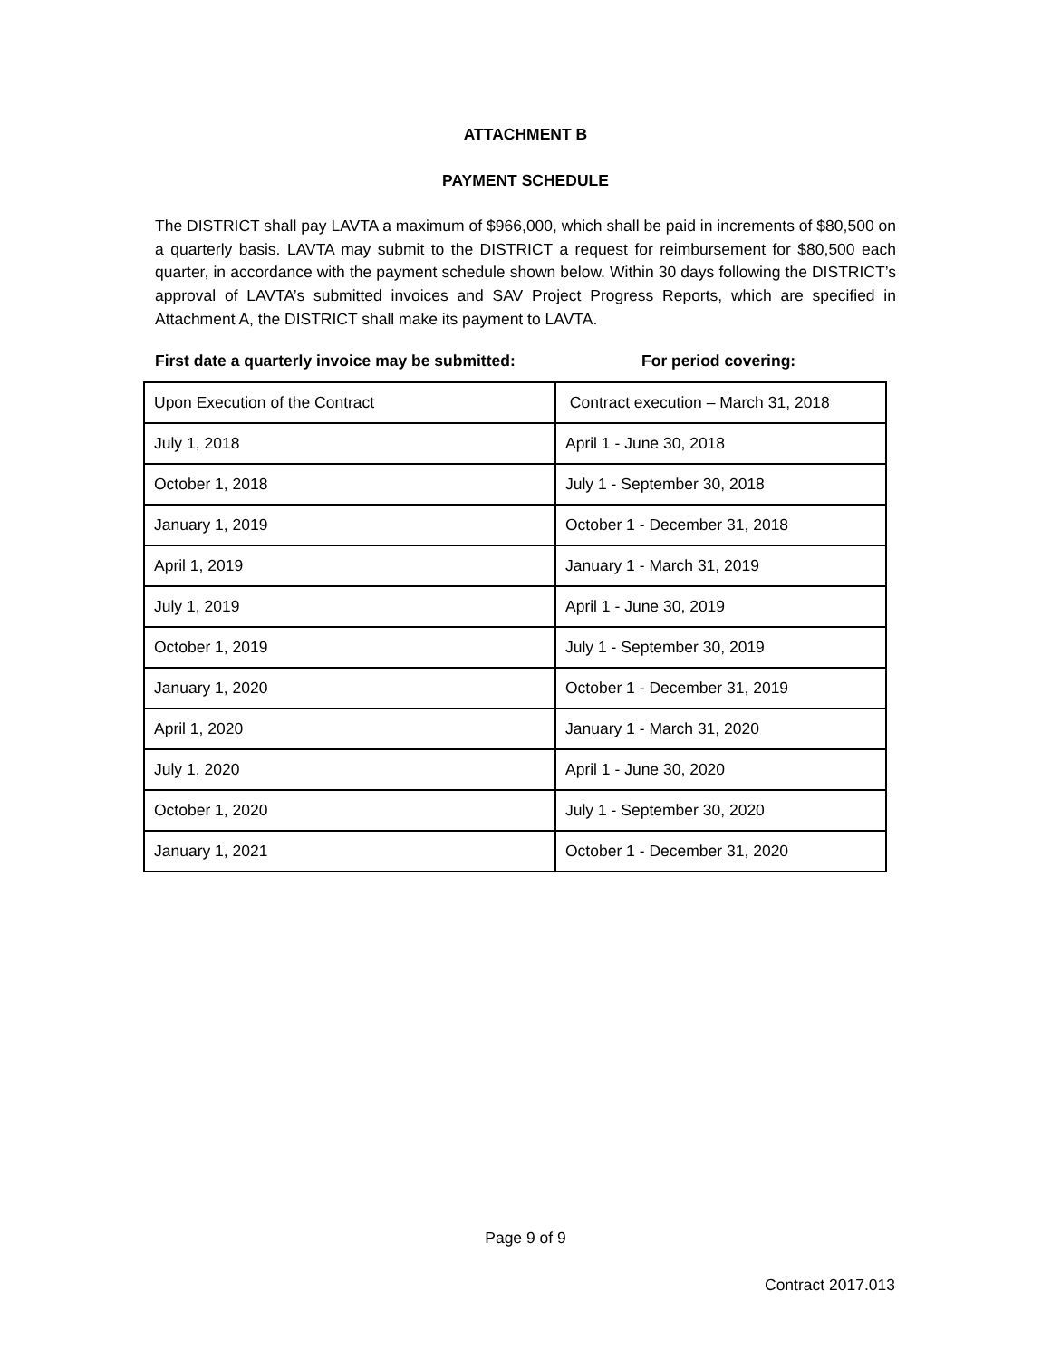ATTACHMENT B
PAYMENT SCHEDULE
The DISTRICT shall pay LAVTA a maximum of $966,000, which shall be paid in increments of $80,500 on a quarterly basis. LAVTA may submit to the DISTRICT a request for reimbursement for $80,500 each quarter, in accordance with the payment schedule shown below. Within 30 days following the DISTRICT’s approval of LAVTA’s submitted invoices and SAV Project Progress Reports, which are specified in Attachment A, the DISTRICT shall make its payment to LAVTA.
First date a quarterly invoice may be submitted: For period covering:
| Upon Execution of the Contract | Contract execution – March 31, 2018 |
| July 1, 2018 | April 1 - June 30, 2018 |
| October 1, 2018 | July 1 - September 30, 2018 |
| January 1, 2019 | October 1 - December 31, 2018 |
| April 1, 2019 | January 1 - March 31, 2019 |
| July 1, 2019 | April 1 - June 30, 2019 |
| October 1, 2019 | July 1 - September 30, 2019 |
| January 1, 2020 | October 1 - December 31, 2019 |
| April 1, 2020 | January 1 - March 31, 2020 |
| July 1, 2020 | April 1 - June 30, 2020 |
| October 1, 2020 | July 1 - September 30, 2020 |
| January 1, 2021 | October 1 - December 31, 2020 |
Page 9 of 9
Contract 2017.013